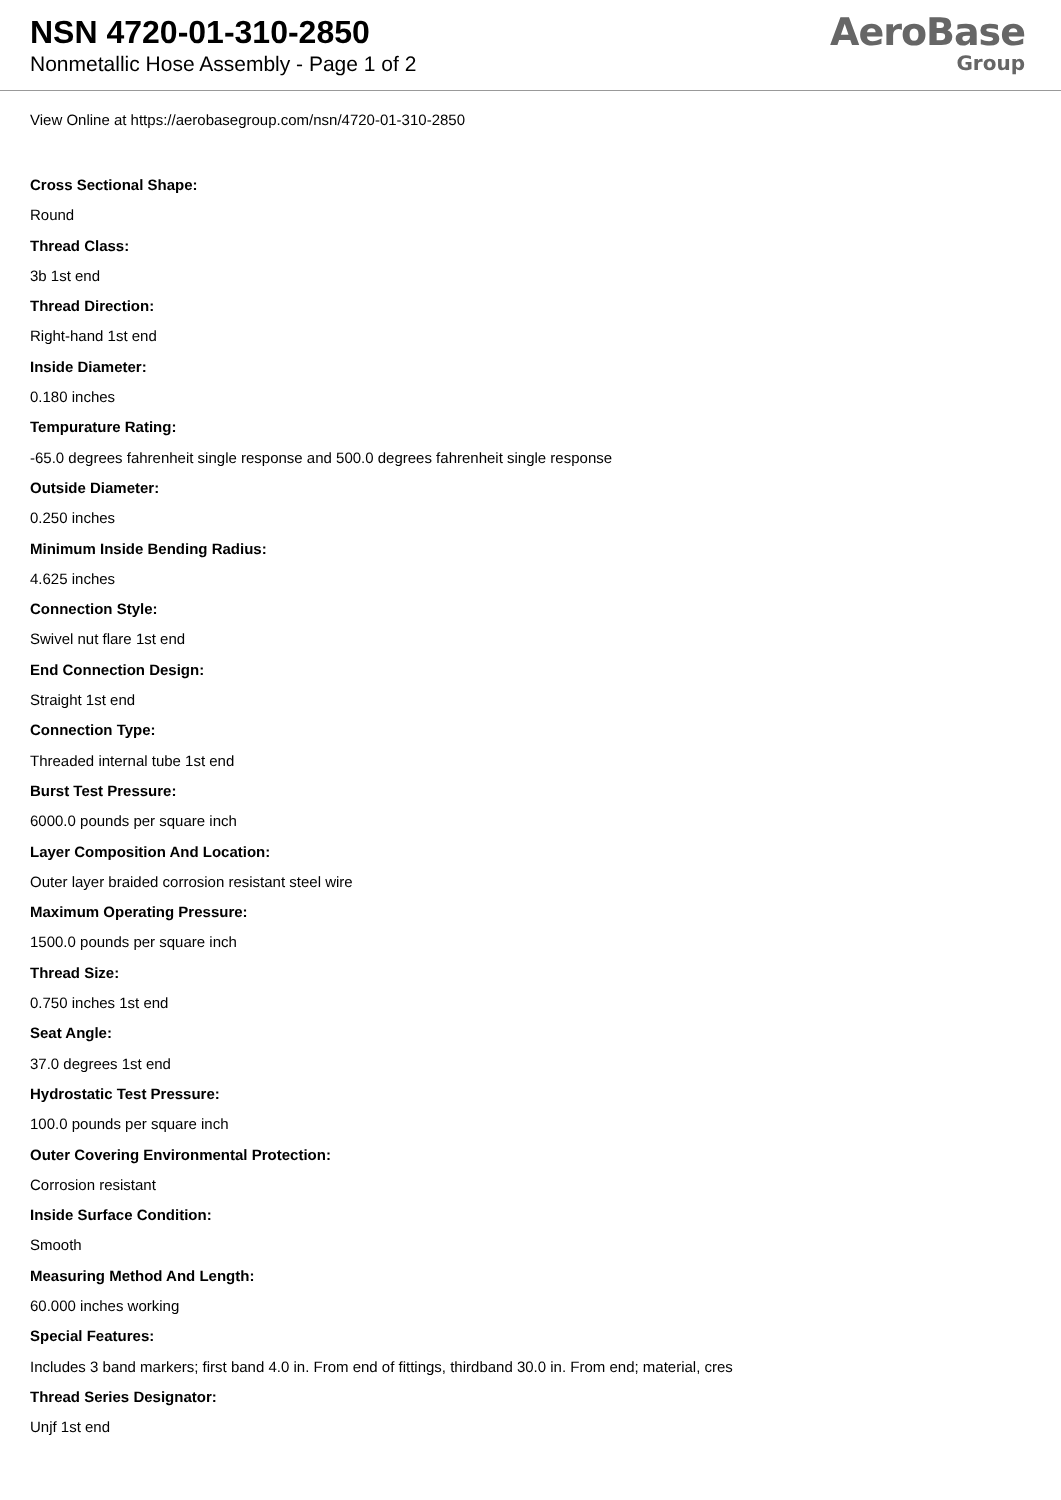NSN 4720-01-310-2850
Nonmetallic Hose Assembly - Page 1 of 2
AeroBase
Group
View Online at https://aerobasegroup.com/nsn/4720-01-310-2850
Cross Sectional Shape:
Round
Thread Class:
3b 1st end
Thread Direction:
Right-hand 1st end
Inside Diameter:
0.180 inches
Tempurature Rating:
-65.0 degrees fahrenheit single response and 500.0 degrees fahrenheit single response
Outside Diameter:
0.250 inches
Minimum Inside Bending Radius:
4.625 inches
Connection Style:
Swivel nut flare 1st end
End Connection Design:
Straight 1st end
Connection Type:
Threaded internal tube 1st end
Burst Test Pressure:
6000.0 pounds per square inch
Layer Composition And Location:
Outer layer braided corrosion resistant steel wire
Maximum Operating Pressure:
1500.0 pounds per square inch
Thread Size:
0.750 inches 1st end
Seat Angle:
37.0 degrees 1st end
Hydrostatic Test Pressure:
100.0 pounds per square inch
Outer Covering Environmental Protection:
Corrosion resistant
Inside Surface Condition:
Smooth
Measuring Method And Length:
60.000 inches working
Special Features:
Includes 3 band markers; first band 4.0 in. From end of fittings, thirdband 30.0 in. From end; material, cres
Thread Series Designator:
Unjf 1st end